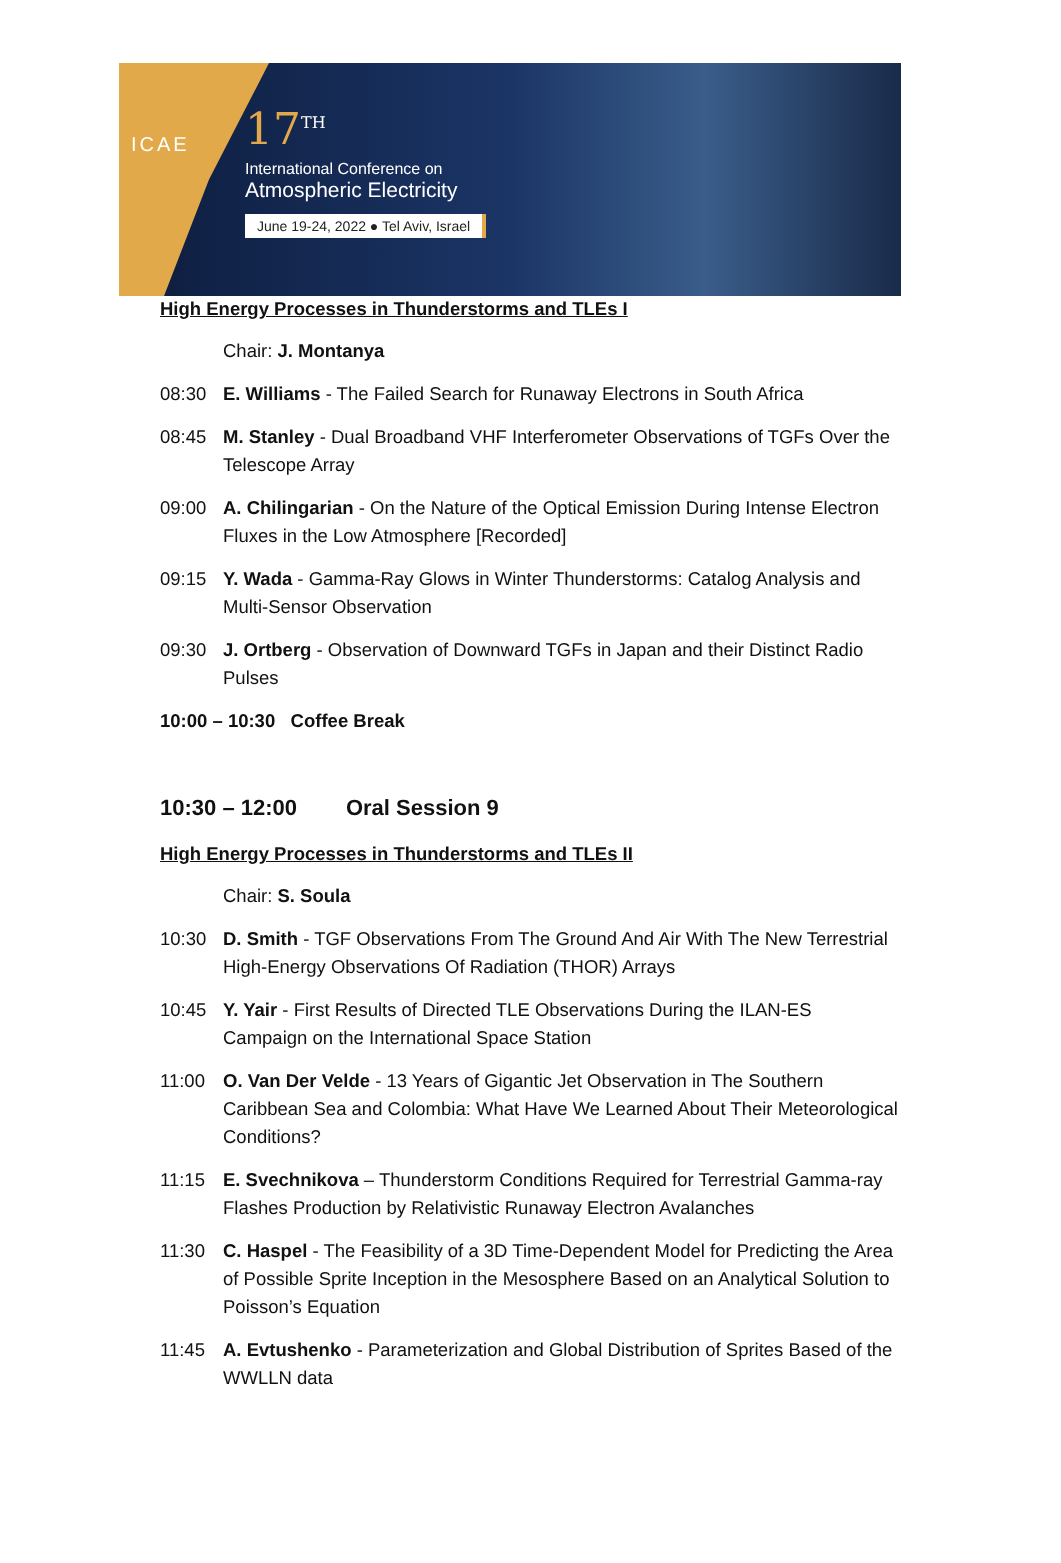ICAE
17<sup>TH</sup>
International Conference on
Atmospheric Electricity
June 19-24, 2022 ● Tel Aviv, Israel
High Energy Processes in Thunderstorms and TLEs I
Chair: J. Montanya
08:30 E. Williams - The Failed Search for Runaway Electrons in South Africa
08:45 M. Stanley - Dual Broadband VHF Interferometer Observations of TGFs Over the Telescope Array
09:00 A. Chilingarian - On the Nature of the Optical Emission During Intense Electron Fluxes in the Low Atmosphere [Recorded]
09:15 Y. Wada - Gamma-Ray Glows in Winter Thunderstorms: Catalog Analysis and Multi-Sensor Observation
09:30 J. Ortberg - Observation of Downward TGFs in Japan and their Distinct Radio Pulses
10:00 – 10:30 Coffee Break
10:30 – 12:00 Oral Session 9
High Energy Processes in Thunderstorms and TLEs II
Chair: S. Soula
10:30 D. Smith - TGF Observations From The Ground And Air With The New Terrestrial High-Energy Observations Of Radiation (THOR) Arrays
10:45 Y. Yair - First Results of Directed TLE Observations During the ILAN-ES Campaign on the International Space Station
11:00 O. Van Der Velde - 13 Years of Gigantic Jet Observation in The Southern Caribbean Sea and Colombia: What Have We Learned About Their Meteorological Conditions?
11:15 E. Svechnikova – Thunderstorm Conditions Required for Terrestrial Gamma-ray Flashes Production by Relativistic Runaway Electron Avalanches
11:30 C. Haspel - The Feasibility of a 3D Time-Dependent Model for Predicting the Area of Possible Sprite Inception in the Mesosphere Based on an Analytical Solution to Poisson’s Equation
11:45 A. Evtushenko - Parameterization and Global Distribution of Sprites Based of the WWLLN data